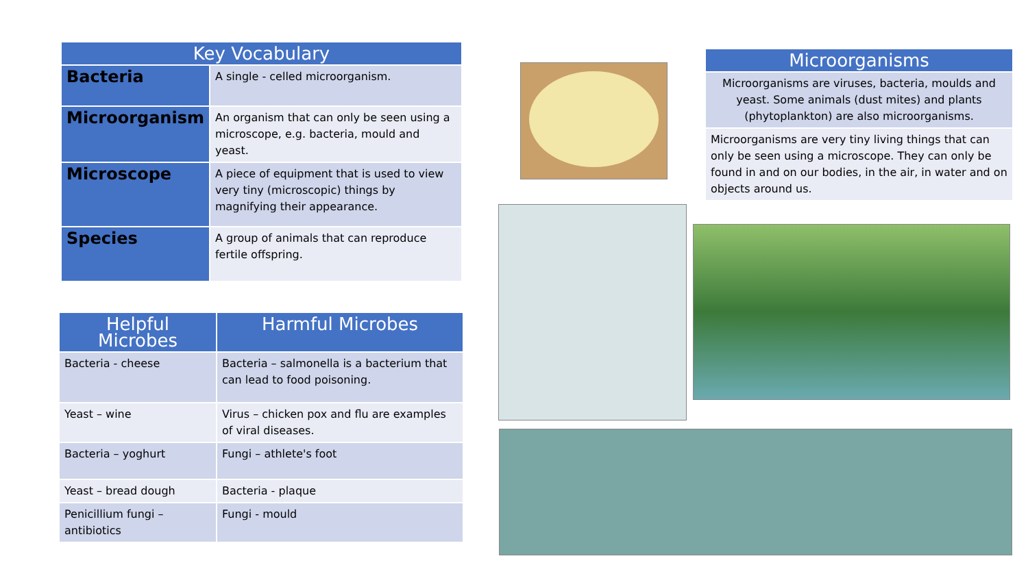| Key Vocabulary | |
| --- | --- |
| Bacteria | A single - celled microorganism. |
| Microorganism | An organism that can only be seen using a microscope, e.g. bacteria, mould and yeast. |
| Microscope | A piece of equipment that is used to view very tiny (microscopic) things by magnifying their appearance. |
| Species | A group of animals that can reproduce fertile offspring. |
| Helpful Microbes | Harmful Microbes |
| --- | --- |
| Bacteria - cheese | Bacteria – salmonella is a bacterium that can lead to food poisoning. |
| Yeast – wine | Virus – chicken pox and flu are examples of viral diseases. |
| Bacteria – yoghurt | Fungi – athlete's foot |
| Yeast – bread dough | Bacteria - plaque |
| Penicillium fungi – antibiotics | Fungi - mould |
| Microorganisms |
| --- |
| Microorganisms are viruses, bacteria, moulds and yeast. Some animals (dust mites) and plants (phytoplankton) are also microorganisms. |
| Microorganisms are very tiny living things that can only be seen using a microscope. They can only be found in and on our bodies, in the air, in water and on objects around us. |